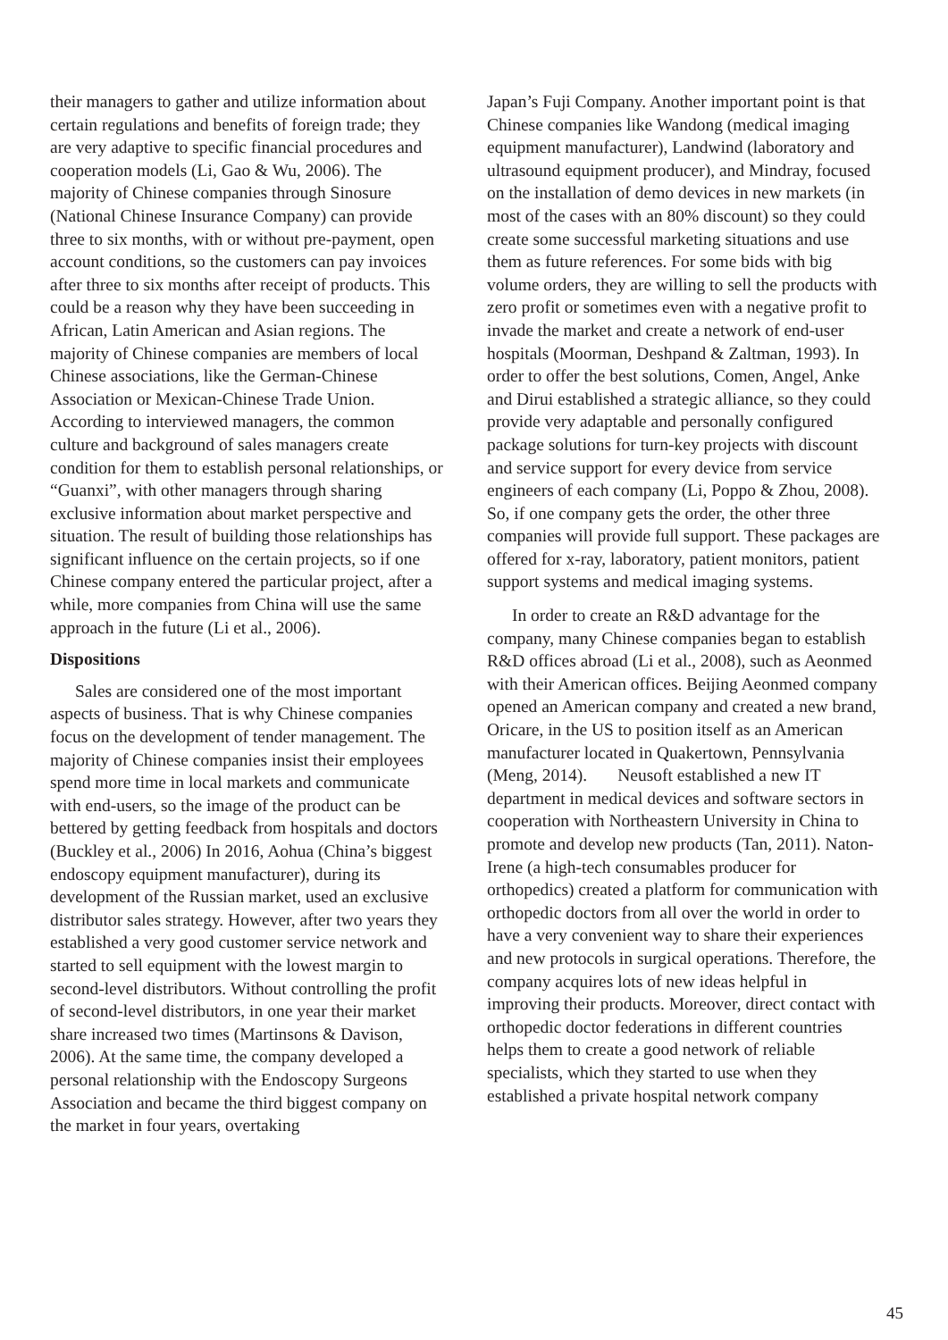their managers to gather and utilize information about certain regulations and benefits of foreign trade; they are very adaptive to specific financial procedures and cooperation models (Li, Gao & Wu, 2006). The majority of Chinese companies through Sinosure (National Chinese Insurance Company) can provide three to six months, with or without pre-payment, open account conditions, so the customers can pay invoices after three to six months after receipt of products. This could be a reason why they have been succeeding in African, Latin American and Asian regions. The majority of Chinese companies are members of local Chinese associations, like the German-Chinese Association or Mexican-Chinese Trade Union. According to interviewed managers, the common culture and background of sales managers create condition for them to establish personal relationships, or “Guanxi”, with other managers through sharing exclusive information about market perspective and situation. The result of building those relationships has significant influence on the certain projects, so if one Chinese company entered the particular project, after a while, more companies from China will use the same approach in the future (Li et al., 2006).
Dispositions
Sales are considered one of the most important aspects of business. That is why Chinese companies focus on the development of tender management. The majority of Chinese companies insist their employees spend more time in local markets and communicate with end-users, so the image of the product can be bettered by getting feedback from hospitals and doctors (Buckley et al., 2006) In 2016, Aohua (China’s biggest endoscopy equipment manufacturer), during its development of the Russian market, used an exclusive distributor sales strategy. However, after two years they established a very good customer service network and started to sell equipment with the lowest margin to second-level distributors. Without controlling the profit of second-level distributors, in one year their market share increased two times (Martinsons & Davison, 2006). At the same time, the company developed a personal relationship with the Endoscopy Surgeons Association and became the third biggest company on the market in four years, overtaking
Japan’s Fuji Company. Another important point is that Chinese companies like Wandong (medical imaging equipment manufacturer), Landwind (laboratory and ultrasound equipment producer), and Mindray, focused on the installation of demo devices in new markets (in most of the cases with an 80% discount) so they could create some successful marketing situations and use them as future references. For some bids with big volume orders, they are willing to sell the products with zero profit or sometimes even with a negative profit to invade the market and create a network of end-user hospitals (Moorman, Deshpand & Zaltman, 1993). In order to offer the best solutions, Comen, Angel, Anke and Dirui established a strategic alliance, so they could provide very adaptable and personally configured package solutions for turn-key projects with discount and service support for every device from service engineers of each company (Li, Poppo & Zhou, 2008). So, if one company gets the order, the other three companies will provide full support. These packages are offered for x-ray, laboratory, patient monitors, patient support systems and medical imaging systems.
In order to create an R&D advantage for the company, many Chinese companies began to establish R&D offices abroad (Li et al., 2008), such as Aeonmed with their American offices. Beijing Aeonmed company opened an American company and created a new brand, Oricare, in the US to position itself as an American manufacturer located in Quakertown, Pennsylvania (Meng, 2014). Neusoft established a new IT department in medical devices and software sectors in cooperation with Northeastern University in China to promote and develop new products (Tan, 2011). Naton-Irene (a high-tech consumables producer for orthopedics) created a platform for communication with orthopedic doctors from all over the world in order to have a very convenient way to share their experiences and new protocols in surgical operations. Therefore, the company acquires lots of new ideas helpful in improving their products. Moreover, direct contact with orthopedic doctor federations in different countries helps them to create a good network of reliable specialists, which they started to use when they established a private hospital network company
45